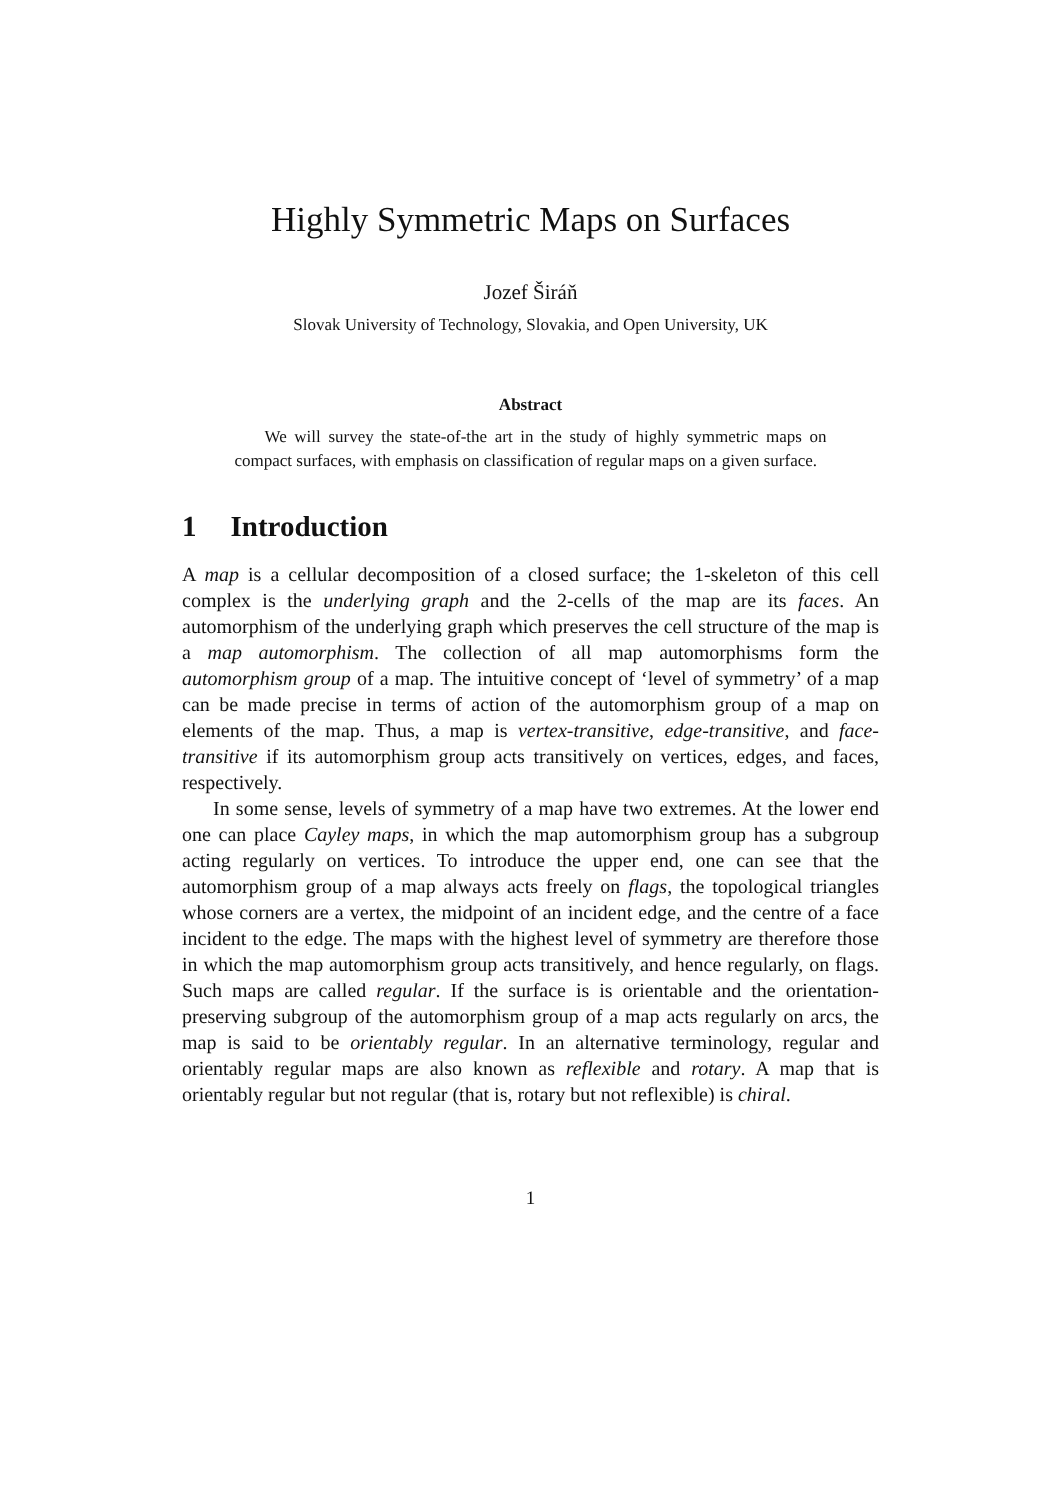Highly Symmetric Maps on Surfaces
Jozef Širáň
Slovak University of Technology, Slovakia, and Open University, UK
Abstract
We will survey the state-of-the art in the study of highly symmetric maps on compact surfaces, with emphasis on classification of regular maps on a given surface.
1 Introduction
A map is a cellular decomposition of a closed surface; the 1-skeleton of this cell complex is the underlying graph and the 2-cells of the map are its faces. An automorphism of the underlying graph which preserves the cell structure of the map is a map automorphism. The collection of all map automorphisms form the automorphism group of a map. The intuitive concept of ‘level of symmetry’ of a map can be made precise in terms of action of the automorphism group of a map on elements of the map. Thus, a map is vertex-transitive, edge-transitive, and face-transitive if its automorphism group acts transitively on vertices, edges, and faces, respectively.
In some sense, levels of symmetry of a map have two extremes. At the lower end one can place Cayley maps, in which the map automorphism group has a subgroup acting regularly on vertices. To introduce the upper end, one can see that the automorphism group of a map always acts freely on flags, the topological triangles whose corners are a vertex, the midpoint of an incident edge, and the centre of a face incident to the edge. The maps with the highest level of symmetry are therefore those in which the map automorphism group acts transitively, and hence regularly, on flags. Such maps are called regular. If the surface is is orientable and the orientation-preserving subgroup of the automorphism group of a map acts regularly on arcs, the map is said to be orientably regular. In an alternative terminology, regular and orientably regular maps are also known as reflexible and rotary. A map that is orientably regular but not regular (that is, rotary but not reflexible) is chiral.
1